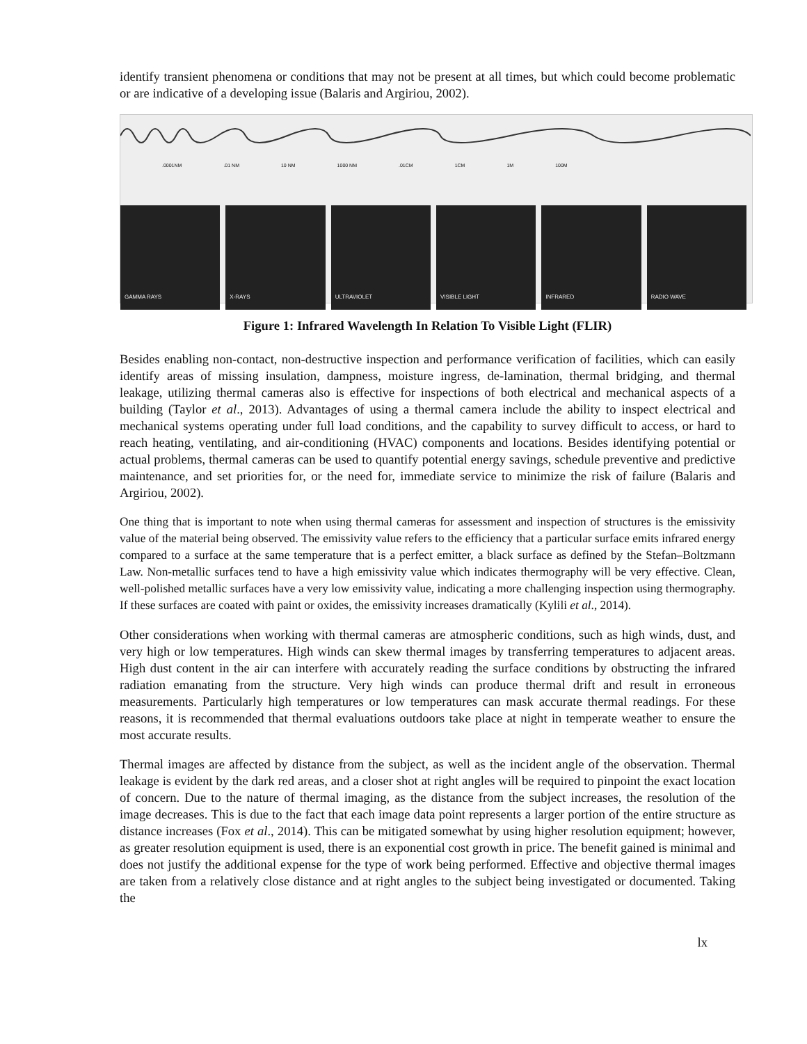identify transient phenomena or conditions that may not be present at all times, but which could become problematic or are indicative of a developing issue (Balaris and Argiriou, 2002).
.0001NM .01 NM 10 NM 1000 NM .01CM 1CM 1M 100M
GAMMA RAYS X-RAYS ULTRAVIOLET VISIBLE LIGHT INFRARED RADIO WAVE
Figure 1: Infrared Wavelength In Relation To Visible Light (FLIR)
Besides enabling non-contact, non-destructive inspection and performance verification of facilities, which can easily identify areas of missing insulation, dampness, moisture ingress, de-lamination, thermal bridging, and thermal leakage, utilizing thermal cameras also is effective for inspections of both electrical and mechanical aspects of a building (Taylor et al., 2013). Advantages of using a thermal camera include the ability to inspect electrical and mechanical systems operating under full load conditions, and the capability to survey difficult to access, or hard to reach heating, ventilating, and air-conditioning (HVAC) components and locations. Besides identifying potential or actual problems, thermal cameras can be used to quantify potential energy savings, schedule preventive and predictive maintenance, and set priorities for, or the need for, immediate service to minimize the risk of failure (Balaris and Argiriou, 2002).
One thing that is important to note when using thermal cameras for assessment and inspection of structures is the emissivity value of the material being observed. The emissivity value refers to the efficiency that a particular surface emits infrared energy compared to a surface at the same temperature that is a perfect emitter, a black surface as defined by the Stefan–Boltzmann Law. Non-metallic surfaces tend to have a high emissivity value which indicates thermography will be very effective. Clean, well-polished metallic surfaces have a very low emissivity value, indicating a more challenging inspection using thermography. If these surfaces are coated with paint or oxides, the emissivity increases dramatically (Kylili et al., 2014).
Other considerations when working with thermal cameras are atmospheric conditions, such as high winds, dust, and very high or low temperatures. High winds can skew thermal images by transferring temperatures to adjacent areas. High dust content in the air can interfere with accurately reading the surface conditions by obstructing the infrared radiation emanating from the structure. Very high winds can produce thermal drift and result in erroneous measurements. Particularly high temperatures or low temperatures can mask accurate thermal readings. For these reasons, it is recommended that thermal evaluations outdoors take place at night in temperate weather to ensure the most accurate results.
Thermal images are affected by distance from the subject, as well as the incident angle of the observation. Thermal leakage is evident by the dark red areas, and a closer shot at right angles will be required to pinpoint the exact location of concern. Due to the nature of thermal imaging, as the distance from the subject increases, the resolution of the image decreases. This is due to the fact that each image data point represents a larger portion of the entire structure as distance increases (Fox et al., 2014). This can be mitigated somewhat by using higher resolution equipment; however, as greater resolution equipment is used, there is an exponential cost growth in price. The benefit gained is minimal and does not justify the additional expense for the type of work being performed. Effective and objective thermal images are taken from a relatively close distance and at right angles to the subject being investigated or documented. Taking the
lx